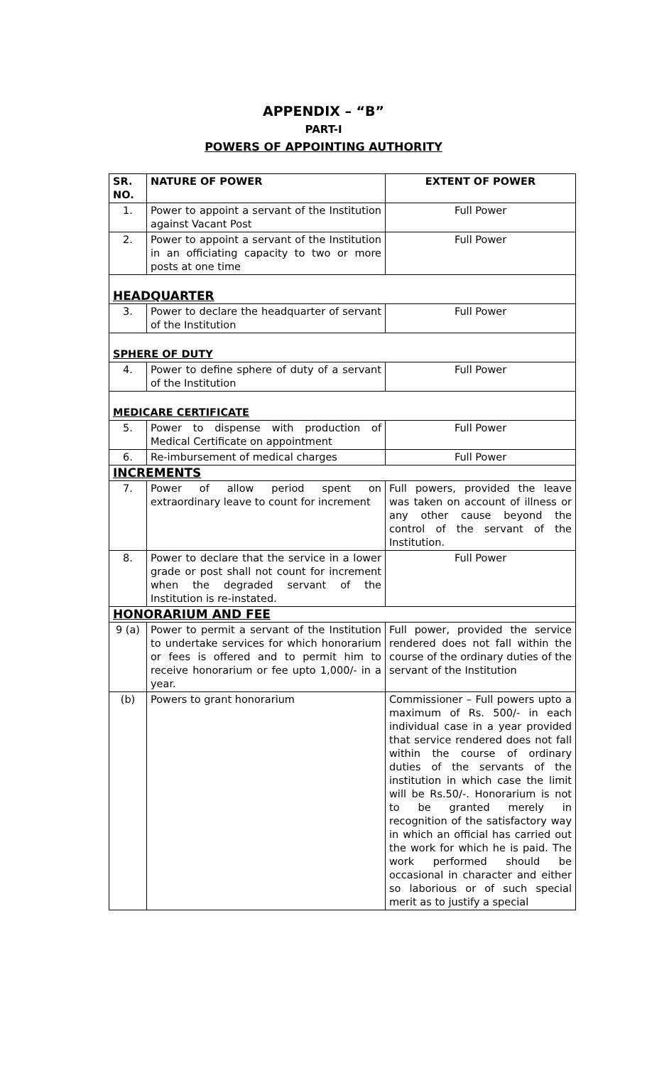APPENDIX – “B”
PART-I
POWERS OF APPOINTING AUTHORITY
| SR. NO. | NATURE OF POWER | EXTENT OF POWER |
| --- | --- | --- |
| 1. | Power to appoint a servant of the Institution against Vacant Post | Full Power |
| 2. | Power to appoint a servant of the Institution in an officiating capacity to two or more posts at one time | Full Power |
| HEADQUARTER | | |
| 3. | Power to declare the headquarter of servant of the Institution | Full Power |
| SPHERE OF DUTY | | |
| 4. | Power to define sphere of duty of a servant of the Institution | Full Power |
| MEDICARE CERTIFICATE | | |
| 5. | Power to dispense with production of Medical Certificate on appointment | Full Power |
| 6. | Re-imbursement of medical charges | Full Power |
| INCREMENTS | | |
| 7. | Power of allow period spent on extraordinary leave to count for increment | Full powers, provided the leave was taken on account of illness or any other cause beyond the control of the servant of the Institution. |
| 8. | Power to declare that the service in a lower grade or post shall not count for increment when the degraded servant of the Institution is re-instated. | Full Power |
| HONORARIUM AND FEE | | |
| 9 (a) | Power to permit a servant of the Institution to undertake services for which honorarium or fees is offered and to permit him to receive honorarium or fee upto 1,000/- in a year. | Full power, provided the service rendered does not fall within the course of the ordinary duties of the servant of the Institution |
| (b) | Powers to grant honorarium | Commissioner – Full powers upto a maximum of Rs. 500/- in each individual case in a year provided that service rendered does not fall within the course of ordinary duties of the servants of the institution in which case the limit will be Rs.50/-. Honorarium is not to be granted merely in recognition of the satisfactory way in which an official has carried out the work for which he is paid. The work performed should be occasional in character and either so laborious or of such special merit as to justify a special |